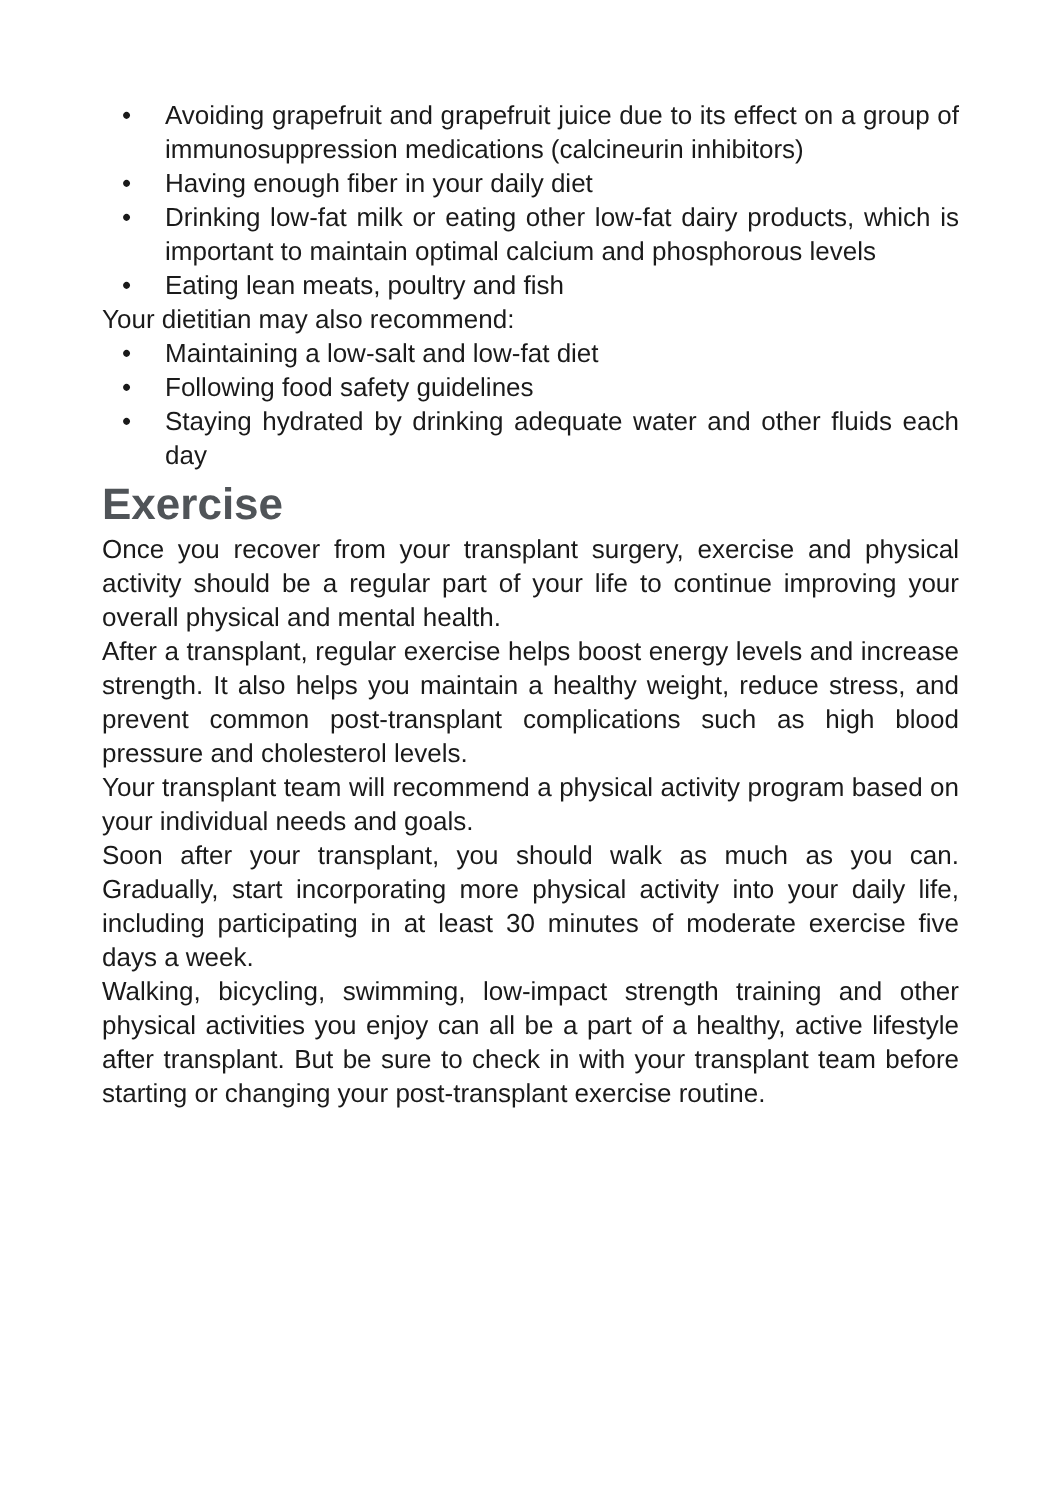• Avoiding grapefruit and grapefruit juice due to its effect on a group of immunosuppression medications (calcineurin inhibitors)
• Having enough fiber in your daily diet
• Drinking low-fat milk or eating other low-fat dairy products, which is important to maintain optimal calcium and phosphorous levels
• Eating lean meats, poultry and fish
Your dietitian may also recommend:
• Maintaining a low-salt and low-fat diet
• Following food safety guidelines
• Staying hydrated by drinking adequate water and other fluids each day
Exercise
Once you recover from your transplant surgery, exercise and physical activity should be a regular part of your life to continue improving your overall physical and mental health.
After a transplant, regular exercise helps boost energy levels and increase strength. It also helps you maintain a healthy weight, reduce stress, and prevent common post-transplant complications such as high blood pressure and cholesterol levels.
Your transplant team will recommend a physical activity program based on your individual needs and goals.
Soon after your transplant, you should walk as much as you can. Gradually, start incorporating more physical activity into your daily life, including participating in at least 30 minutes of moderate exercise five days a week.
Walking, bicycling, swimming, low-impact strength training and other physical activities you enjoy can all be a part of a healthy, active lifestyle after transplant. But be sure to check in with your transplant team before starting or changing your post-transplant exercise routine.